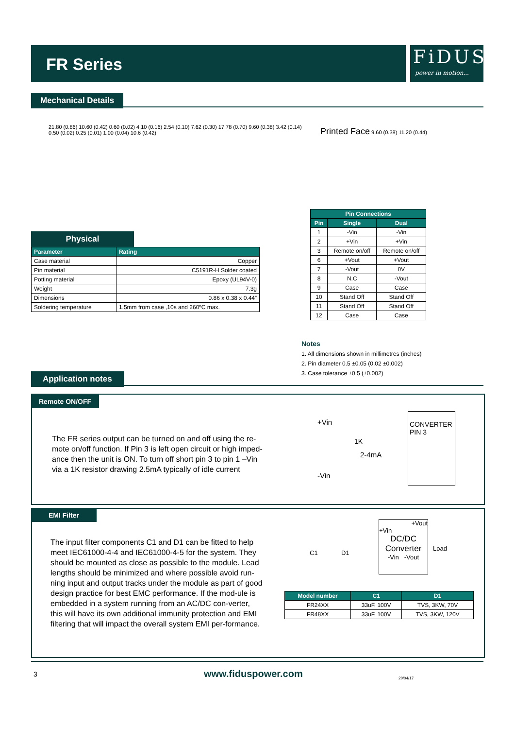FR Series
FiDUS
power in motion...
Mechanical Details
21.80 (0.86) 10.60 (0.42) 0.60 (0.02) 4.10 (0.16) 2.54 (0.10) 7.62 (0.30) 17.78 (0.70) 9.60 (0.38) 3.42 (0.14) 0.50 (0.02) 0.25 (0.01) 1.00 (0.04) 10.6 (0.42)
Printed Face 9.60 (0.38) 11.20 (0.44)
Physical
| Parameter | Rating |
| --- | --- |
| Case material | Copper |
| Pin material | C5191R-H Solder coated |
| Potting material | Epoxy (UL94V-0) |
| Weight | 7.3g |
| Dimensions | 0.86 x 0.38 x 0.44” |
| Soldering temperature | 1.5mm from case ,10s and 260ºC max. |
| Pin Connections | | |
| --- | --- | --- |
| Pin | Single | Dual |
| 1 | -Vin | -Vin |
| 2 | +Vin | +Vin |
| 3 | Remote on/off | Remote on/off |
| 6 | +Vout | +Vout |
| 7 | -Vout | 0V |
| 8 | N.C | -Vout |
| 9 | Case | Case |
| 10 | Stand Off | Stand Off |
| 11 | Stand Off | Stand Off |
| 12 | Case | Case |
Notes
1. All dimensions shown in millimetres (inches)
2. Pin diameter 0.5 ±0.05 (0.02 ±0.002)
3. Case tolerance ±0.5 (±0.002)
Application notes
Remote ON/OFF
The FR series output can be turned on and off using the re-mote on/off function. If Pin 3 is left open circuit or high imped-ance then the unit is ON. To turn off short pin 3 to pin 1 –Vin via a 1K resistor drawing 2.5mA typically of idle current
+Vin
1K
2-4mA
-Vin
CONVERTER
PIN 3
EMI Filter
The input filter components C1 and D1 can be fitted to help meet IEC61000-4-4 and IEC61000-4-5 for the system. They should be mounted as close as possible to the module. Lead lengths should be minimized and where possible avoid run-ning input and output tracks under the module as part of good design practice for best EMC performance. If the mod-ule is embedded in a system running from an AC/DC con-verter, this will have its own additional immunity protection and EMI filtering that will impact the overall system EMI per-formance.
C1 D1
+Vout
+Vin
DC/DC
Converter
-Vin -Vout
Load
| Model number | C1 | D1 |
| --- | --- | --- |
| FR24XX | 33uF, 100V | TVS, 3KW, 70V |
| FR48XX | 33uF, 100V | TVS, 3KW, 120V |
3 www.fiduspower.com 20/04/17